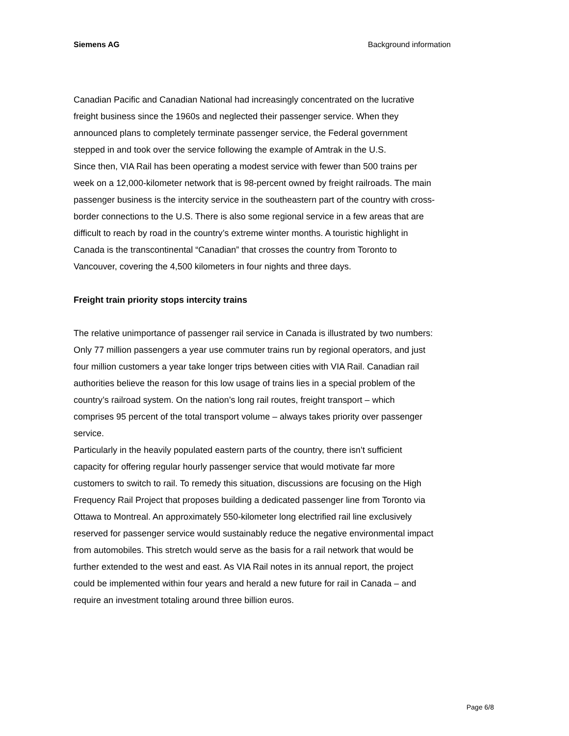Siemens AG Background information
Canadian Pacific and Canadian National had increasingly concentrated on the lucrative freight business since the 1960s and neglected their passenger service. When they announced plans to completely terminate passenger service, the Federal government stepped in and took over the service following the example of Amtrak in the U.S.
Since then, VIA Rail has been operating a modest service with fewer than 500 trains per week on a 12,000-kilometer network that is 98-percent owned by freight railroads. The main passenger business is the intercity service in the southeastern part of the country with cross-border connections to the U.S. There is also some regional service in a few areas that are difficult to reach by road in the country’s extreme winter months. A touristic highlight in Canada is the transcontinental “Canadian” that crosses the country from Toronto to Vancouver, covering the 4,500 kilometers in four nights and three days.
Freight train priority stops intercity trains
The relative unimportance of passenger rail service in Canada is illustrated by two numbers: Only 77 million passengers a year use commuter trains run by regional operators, and just four million customers a year take longer trips between cities with VIA Rail. Canadian rail authorities believe the reason for this low usage of trains lies in a special problem of the country’s railroad system. On the nation’s long rail routes, freight transport – which comprises 95 percent of the total transport volume – always takes priority over passenger service.
Particularly in the heavily populated eastern parts of the country, there isn’t sufficient capacity for offering regular hourly passenger service that would motivate far more customers to switch to rail. To remedy this situation, discussions are focusing on the High Frequency Rail Project that proposes building a dedicated passenger line from Toronto via Ottawa to Montreal. An approximately 550-kilometer long electrified rail line exclusively reserved for passenger service would sustainably reduce the negative environmental impact from automobiles. This stretch would serve as the basis for a rail network that would be further extended to the west and east. As VIA Rail notes in its annual report, the project could be implemented within four years and herald a new future for rail in Canada – and require an investment totaling around three billion euros.
Page 6/8